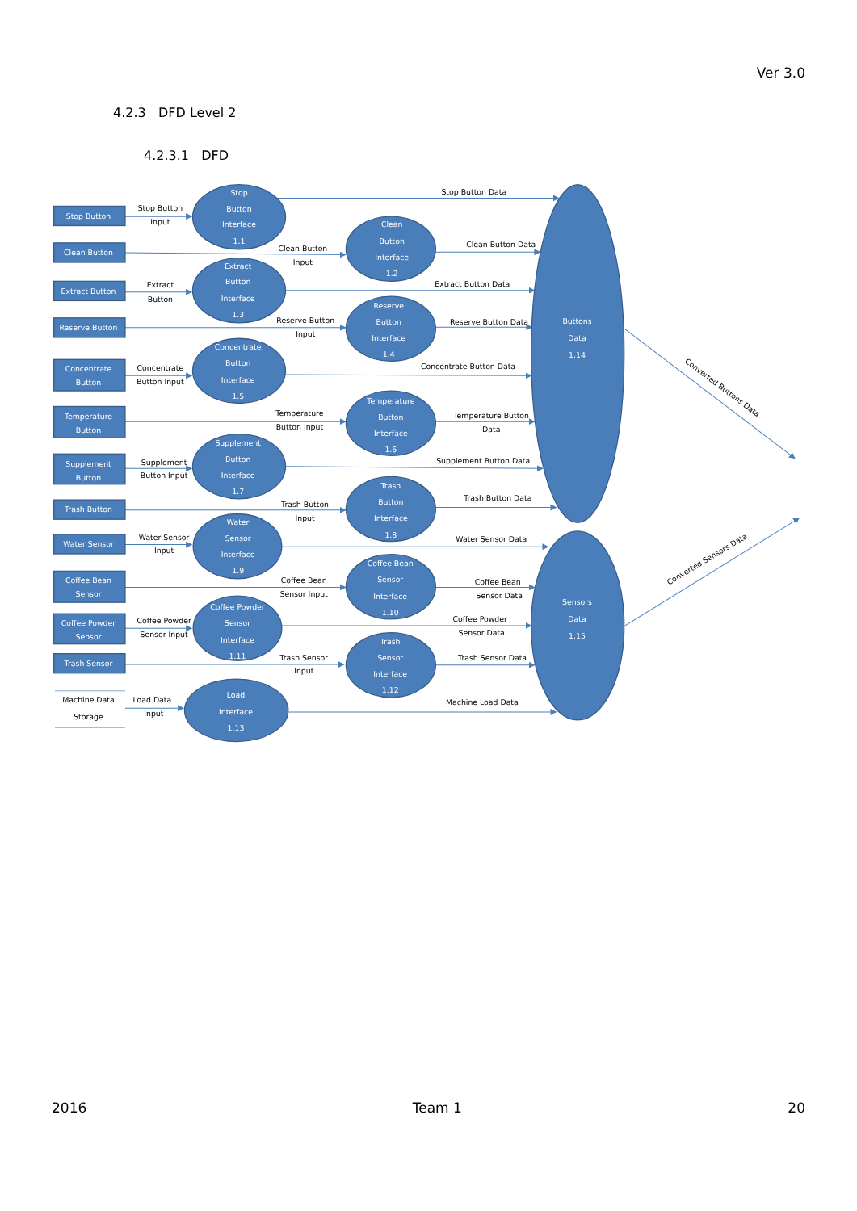Ver 3.0
4.2.3 DFD Level 2
4.2.3.1 DFD
Stop Button
Stop Button
Input
Stop
Button
Interface
1.1
Stop Button Data
Clean Button
Clean Button
Input
Clean
Button
Interface
1.2
Clean Button Data
Extract Button
Extract
Button
Extract
Button
Interface
1.3
Extract Button Data
Reserve Button
Reserve Button
Input
Reserve
Button
Interface
1.4
Reserve Button Data
Concentrate
Button
Concentrate
Button Input
Concentrate
Button
Interface
1.5
Concentrate Button Data
Temperature
Button
Temperature
Button Input
Temperature
Button
Interface
1.6
Temperature Button
Data
Supplement
Button
Supplement
Button Input
Supplement
Button
Interface
1.7
Supplement Button Data
Trash Button
Trash Button
Input
Trash
Button
Interface
1.8
Trash Button Data
Water Sensor
Water Sensor
Input
Water
Sensor
Interface
1.9
Water Sensor Data
Coffee Bean
Sensor
Coffee Bean
Sensor Input
Coffee Bean
Sensor
Interface
1.10
Coffee Bean
Sensor Data
Coffee Powder
Sensor
Coffee Powder
Sensor Input
Coffee Powder
Sensor
Interface
1.11
Coffee Powder
Sensor Data
Trash Sensor
Trash Sensor
Input
Trash
Sensor
Interface
1.12
Trash Sensor Data
Machine Data
Storage
Load Data
Input
Load
Interface
1.13
Machine Load Data
Buttons
Data
1.14
Sensors
Data
1.15
Converted Buttons Data
Converted Sensors Data
2016 Team 1 20